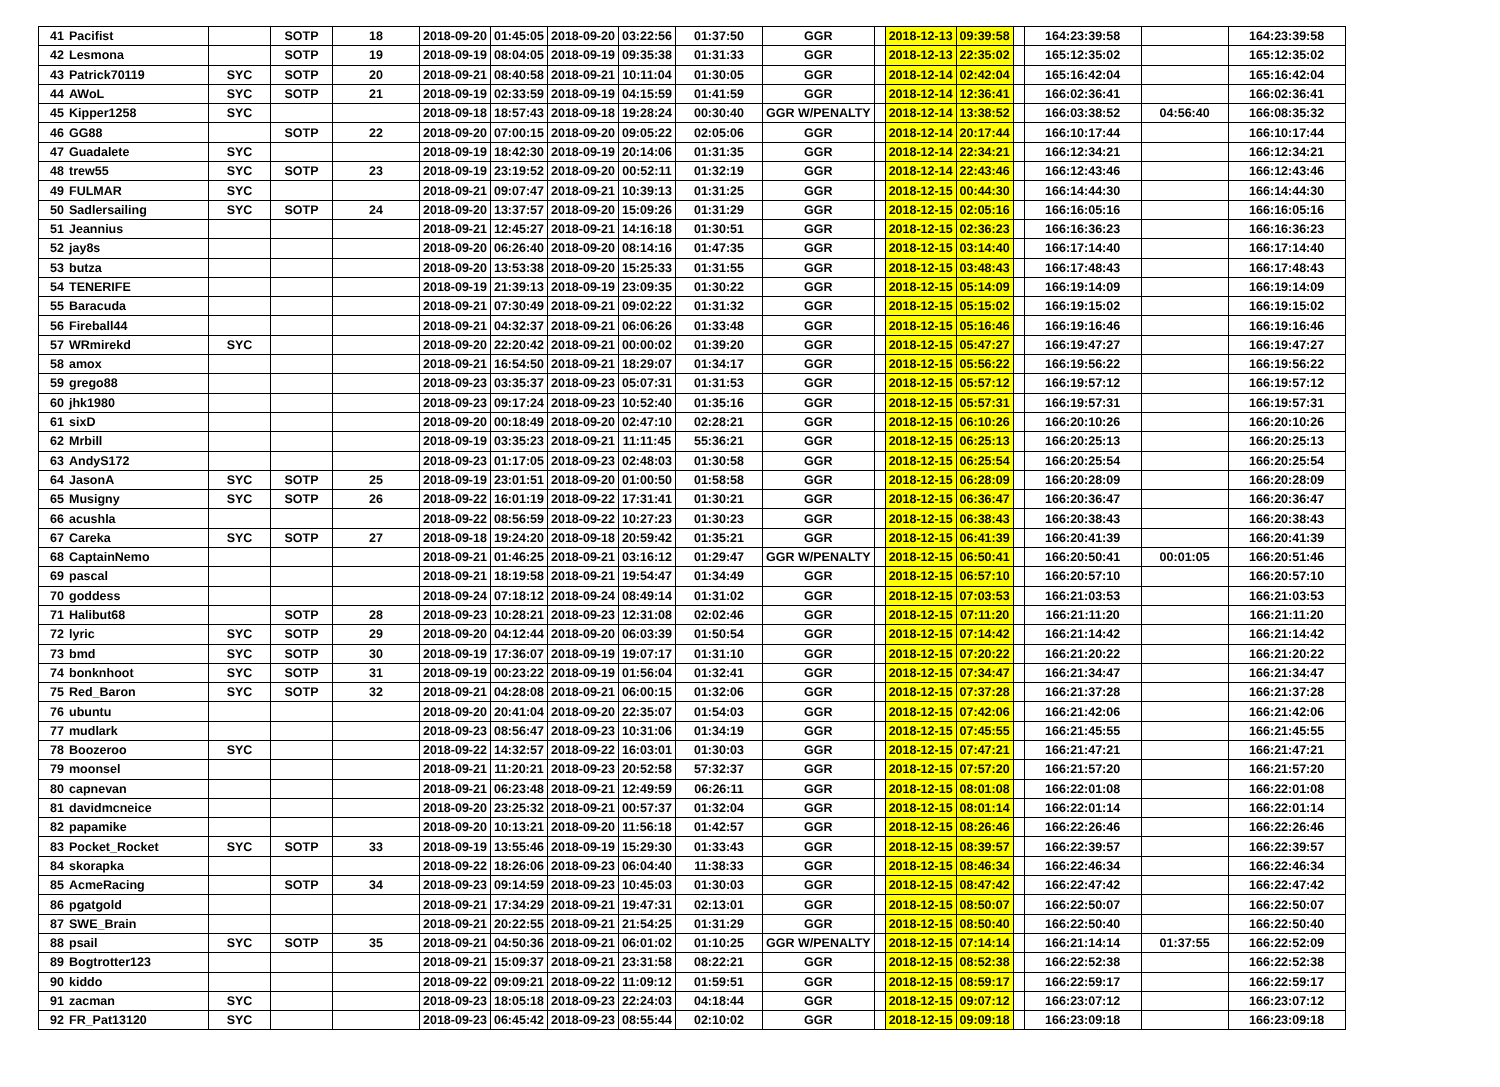| 41 | Pacifist | | SOTP | 18 | 2018-09-20 | 01:45:05 | 2018-09-20 | 03:22:56 | 01:37:50 | GGR | | 2018-12-13 | 09:39:58 | | 164:23:39:58 | | 164:23:39:58 |
| 42 | Lesmona | | SOTP | 19 | 2018-09-19 | 08:04:05 | 2018-09-19 | 09:35:38 | 01:31:33 | GGR | | 2018-12-13 | 22:35:02 | | 165:12:35:02 | | 165:12:35:02 |
| 43 | Patrick70119 | SYC | SOTP | 20 | 2018-09-21 | 08:40:58 | 2018-09-21 | 10:11:04 | 01:30:05 | GGR | | 2018-12-14 | 02:42:04 | | 165:16:42:04 | | 165:16:42:04 |
| 44 | AWoL | SYC | SOTP | 21 | 2018-09-19 | 02:33:59 | 2018-09-19 | 04:15:59 | 01:41:59 | GGR | | 2018-12-14 | 12:36:41 | | 166:02:36:41 | | 166:02:36:41 |
| 45 | Kipper1258 | SYC | | | 2018-09-18 | 18:57:43 | 2018-09-18 | 19:28:24 | 00:30:40 | GGR W/PENALTY | | 2018-12-14 | 13:38:52 | | 166:03:38:52 | 04:56:40 | 166:08:35:32 |
| 46 | GG88 | | SOTP | 22 | 2018-09-20 | 07:00:15 | 2018-09-20 | 09:05:22 | 02:05:06 | GGR | | 2018-12-14 | 20:17:44 | | 166:10:17:44 | | 166:10:17:44 |
| 47 | Guadalete | SYC | | | 2018-09-19 | 18:42:30 | 2018-09-19 | 20:14:06 | 01:31:35 | GGR | | 2018-12-14 | 22:34:21 | | 166:12:34:21 | | 166:12:34:21 |
| 48 | trew55 | SYC | SOTP | 23 | 2018-09-19 | 23:19:52 | 2018-09-20 | 00:52:11 | 01:32:19 | GGR | | 2018-12-14 | 22:43:46 | | 166:12:43:46 | | 166:12:43:46 |
| 49 | FULMAR | SYC | | | 2018-09-21 | 09:07:47 | 2018-09-21 | 10:39:13 | 01:31:25 | GGR | | 2018-12-15 | 00:44:30 | | 166:14:44:30 | | 166:14:44:30 |
| 50 | Sadlersailing | SYC | SOTP | 24 | 2018-09-20 | 13:37:57 | 2018-09-20 | 15:09:26 | 01:31:29 | GGR | | 2018-12-15 | 02:05:16 | | 166:16:05:16 | | 166:16:05:16 |
| 51 | Jeannius | | | | 2018-09-21 | 12:45:27 | 2018-09-21 | 14:16:18 | 01:30:51 | GGR | | 2018-12-15 | 02:36:23 | | 166:16:36:23 | | 166:16:36:23 |
| 52 | jay8s | | | | 2018-09-20 | 06:26:40 | 2018-09-20 | 08:14:16 | 01:47:35 | GGR | | 2018-12-15 | 03:14:40 | | 166:17:14:40 | | 166:17:14:40 |
| 53 | butza | | | | 2018-09-20 | 13:53:38 | 2018-09-20 | 15:25:33 | 01:31:55 | GGR | | 2018-12-15 | 03:48:43 | | 166:17:48:43 | | 166:17:48:43 |
| 54 | TENERIFE | | | | 2018-09-19 | 21:39:13 | 2018-09-19 | 23:09:35 | 01:30:22 | GGR | | 2018-12-15 | 05:14:09 | | 166:19:14:09 | | 166:19:14:09 |
| 55 | Baracuda | | | | 2018-09-21 | 07:30:49 | 2018-09-21 | 09:02:22 | 01:31:32 | GGR | | 2018-12-15 | 05:15:02 | | 166:19:15:02 | | 166:19:15:02 |
| 56 | Fireball44 | | | | 2018-09-21 | 04:32:37 | 2018-09-21 | 06:06:26 | 01:33:48 | GGR | | 2018-12-15 | 05:16:46 | | 166:19:16:46 | | 166:19:16:46 |
| 57 | WRmirekd | SYC | | | 2018-09-20 | 22:20:42 | 2018-09-21 | 00:00:02 | 01:39:20 | GGR | | 2018-12-15 | 05:47:27 | | 166:19:47:27 | | 166:19:47:27 |
| 58 | amox | | | | 2018-09-21 | 16:54:50 | 2018-09-21 | 18:29:07 | 01:34:17 | GGR | | 2018-12-15 | 05:56:22 | | 166:19:56:22 | | 166:19:56:22 |
| 59 | grego88 | | | | 2018-09-23 | 03:35:37 | 2018-09-23 | 05:07:31 | 01:31:53 | GGR | | 2018-12-15 | 05:57:12 | | 166:19:57:12 | | 166:19:57:12 |
| 60 | jhk1980 | | | | 2018-09-23 | 09:17:24 | 2018-09-23 | 10:52:40 | 01:35:16 | GGR | | 2018-12-15 | 05:57:31 | | 166:19:57:31 | | 166:19:57:31 |
| 61 | sixD | | | | 2018-09-20 | 00:18:49 | 2018-09-20 | 02:47:10 | 02:28:21 | GGR | | 2018-12-15 | 06:10:26 | | 166:20:10:26 | | 166:20:10:26 |
| 62 | Mrbill | | | | 2018-09-19 | 03:35:23 | 2018-09-21 | 11:11:45 | 55:36:21 | GGR | | 2018-12-15 | 06:25:13 | | 166:20:25:13 | | 166:20:25:13 |
| 63 | AndyS172 | | | | 2018-09-23 | 01:17:05 | 2018-09-23 | 02:48:03 | 01:30:58 | GGR | | 2018-12-15 | 06:25:54 | | 166:20:25:54 | | 166:20:25:54 |
| 64 | JasonA | SYC | SOTP | 25 | 2018-09-19 | 23:01:51 | 2018-09-20 | 01:00:50 | 01:58:58 | GGR | | 2018-12-15 | 06:28:09 | | 166:20:28:09 | | 166:20:28:09 |
| 65 | Musigny | SYC | SOTP | 26 | 2018-09-22 | 16:01:19 | 2018-09-22 | 17:31:41 | 01:30:21 | GGR | | 2018-12-15 | 06:36:47 | | 166:20:36:47 | | 166:20:36:47 |
| 66 | acushla | | | | 2018-09-22 | 08:56:59 | 2018-09-22 | 10:27:23 | 01:30:23 | GGR | | 2018-12-15 | 06:38:43 | | 166:20:38:43 | | 166:20:38:43 |
| 67 | Careka | SYC | SOTP | 27 | 2018-09-18 | 19:24:20 | 2018-09-18 | 20:59:42 | 01:35:21 | GGR | | 2018-12-15 | 06:41:39 | | 166:20:41:39 | | 166:20:41:39 |
| 68 | CaptainNemo | | | | 2018-09-21 | 01:46:25 | 2018-09-21 | 03:16:12 | 01:29:47 | GGR W/PENALTY | | 2018-12-15 | 06:50:41 | | 166:20:50:41 | 00:01:05 | 166:20:51:46 |
| 69 | pascal | | | | 2018-09-21 | 18:19:58 | 2018-09-21 | 19:54:47 | 01:34:49 | GGR | | 2018-12-15 | 06:57:10 | | 166:20:57:10 | | 166:20:57:10 |
| 70 | goddess | | | | 2018-09-24 | 07:18:12 | 2018-09-24 | 08:49:14 | 01:31:02 | GGR | | 2018-12-15 | 07:03:53 | | 166:21:03:53 | | 166:21:03:53 |
| 71 | Halibut68 | | SOTP | 28 | 2018-09-23 | 10:28:21 | 2018-09-23 | 12:31:08 | 02:02:46 | GGR | | 2018-12-15 | 07:11:20 | | 166:21:11:20 | | 166:21:11:20 |
| 72 | lyric | SYC | SOTP | 29 | 2018-09-20 | 04:12:44 | 2018-09-20 | 06:03:39 | 01:50:54 | GGR | | 2018-12-15 | 07:14:42 | | 166:21:14:42 | | 166:21:14:42 |
| 73 | bmd | SYC | SOTP | 30 | 2018-09-19 | 17:36:07 | 2018-09-19 | 19:07:17 | 01:31:10 | GGR | | 2018-12-15 | 07:20:22 | | 166:21:20:22 | | 166:21:20:22 |
| 74 | bonknhoot | SYC | SOTP | 31 | 2018-09-19 | 00:23:22 | 2018-09-19 | 01:56:04 | 01:32:41 | GGR | | 2018-12-15 | 07:34:47 | | 166:21:34:47 | | 166:21:34:47 |
| 75 | Red_Baron | SYC | SOTP | 32 | 2018-09-21 | 04:28:08 | 2018-09-21 | 06:00:15 | 01:32:06 | GGR | | 2018-12-15 | 07:37:28 | | 166:21:37:28 | | 166:21:37:28 |
| 76 | ubuntu | | | | 2018-09-20 | 20:41:04 | 2018-09-20 | 22:35:07 | 01:54:03 | GGR | | 2018-12-15 | 07:42:06 | | 166:21:42:06 | | 166:21:42:06 |
| 77 | mudlark | | | | 2018-09-23 | 08:56:47 | 2018-09-23 | 10:31:06 | 01:34:19 | GGR | | 2018-12-15 | 07:45:55 | | 166:21:45:55 | | 166:21:45:55 |
| 78 | Boozeroo | SYC | | | 2018-09-22 | 14:32:57 | 2018-09-22 | 16:03:01 | 01:30:03 | GGR | | 2018-12-15 | 07:47:21 | | 166:21:47:21 | | 166:21:47:21 |
| 79 | moonsel | | | | 2018-09-21 | 11:20:21 | 2018-09-23 | 20:52:58 | 57:32:37 | GGR | | 2018-12-15 | 07:57:20 | | 166:21:57:20 | | 166:21:57:20 |
| 80 | capnevan | | | | 2018-09-21 | 06:23:48 | 2018-09-21 | 12:49:59 | 06:26:11 | GGR | | 2018-12-15 | 08:01:08 | | 166:22:01:08 | | 166:22:01:08 |
| 81 | davidmcneice | | | | 2018-09-20 | 23:25:32 | 2018-09-21 | 00:57:37 | 01:32:04 | GGR | | 2018-12-15 | 08:01:14 | | 166:22:01:14 | | 166:22:01:14 |
| 82 | papamike | | | | 2018-09-20 | 10:13:21 | 2018-09-20 | 11:56:18 | 01:42:57 | GGR | | 2018-12-15 | 08:26:46 | | 166:22:26:46 | | 166:22:26:46 |
| 83 | Pocket_Rocket | SYC | SOTP | 33 | 2018-09-19 | 13:55:46 | 2018-09-19 | 15:29:30 | 01:33:43 | GGR | | 2018-12-15 | 08:39:57 | | 166:22:39:57 | | 166:22:39:57 |
| 84 | skorapka | | | | 2018-09-22 | 18:26:06 | 2018-09-23 | 06:04:40 | 11:38:33 | GGR | | 2018-12-15 | 08:46:34 | | 166:22:46:34 | | 166:22:46:34 |
| 85 | AcmeRacing | | SOTP | 34 | 2018-09-23 | 09:14:59 | 2018-09-23 | 10:45:03 | 01:30:03 | GGR | | 2018-12-15 | 08:47:42 | | 166:22:47:42 | | 166:22:47:42 |
| 86 | pgatgold | | | | 2018-09-21 | 17:34:29 | 2018-09-21 | 19:47:31 | 02:13:01 | GGR | | 2018-12-15 | 08:50:07 | | 166:22:50:07 | | 166:22:50:07 |
| 87 | SWE_Brain | | | | 2018-09-21 | 20:22:55 | 2018-09-21 | 21:54:25 | 01:31:29 | GGR | | 2018-12-15 | 08:50:40 | | 166:22:50:40 | | 166:22:50:40 |
| 88 | psail | SYC | SOTP | 35 | 2018-09-21 | 04:50:36 | 2018-09-21 | 06:01:02 | 01:10:25 | GGR W/PENALTY | | 2018-12-15 | 07:14:14 | | 166:21:14:14 | 01:37:55 | 166:22:52:09 |
| 89 | Bogtrotter123 | | | | 2018-09-21 | 15:09:37 | 2018-09-21 | 23:31:58 | 08:22:21 | GGR | | 2018-12-15 | 08:52:38 | | 166:22:52:38 | | 166:22:52:38 |
| 90 | kiddo | | | | 2018-09-22 | 09:09:21 | 2018-09-22 | 11:09:12 | 01:59:51 | GGR | | 2018-12-15 | 08:59:17 | | 166:22:59:17 | | 166:22:59:17 |
| 91 | zacman | SYC | | | 2018-09-23 | 18:05:18 | 2018-09-23 | 22:24:03 | 04:18:44 | GGR | | 2018-12-15 | 09:07:12 | | 166:23:07:12 | | 166:23:07:12 |
| 92 | FR_Pat13120 | SYC | | | 2018-09-23 | 06:45:42 | 2018-09-23 | 08:55:44 | 02:10:02 | GGR | | 2018-12-15 | 09:09:18 | | 166:23:09:18 | | 166:23:09:18 |